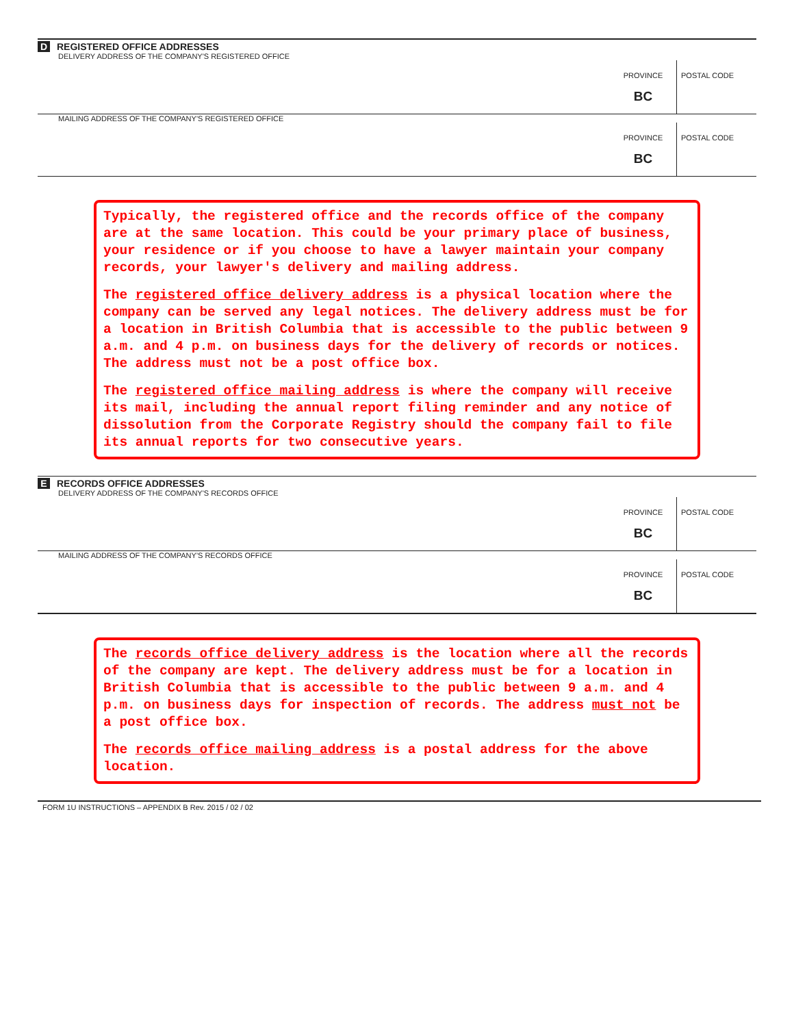D REGISTERED OFFICE ADDRESSES
DELIVERY ADDRESS OF THE COMPANY'S REGISTERED OFFICE
PROVINCE
BC
POSTAL CODE
MAILING ADDRESS OF THE COMPANY'S REGISTERED OFFICE
PROVINCE
BC
POSTAL CODE
Typically, the registered office and the records office of the company are at the same location. This could be your primary place of business, your residence or if you choose to have a lawyer maintain your company records, your lawyer's delivery and mailing address.
The registered office delivery address is a physical location where the company can be served any legal notices. The delivery address must be for a location in British Columbia that is accessible to the public between 9 a.m. and 4 p.m. on business days for the delivery of records or notices. The address must not be a post office box.
The registered office mailing address is where the company will receive its mail, including the annual report filing reminder and any notice of dissolution from the Corporate Registry should the company fail to file its annual reports for two consecutive years.
E RECORDS OFFICE ADDRESSES
DELIVERY ADDRESS OF THE COMPANY'S RECORDS OFFICE
PROVINCE
BC
POSTAL CODE
MAILING ADDRESS OF THE COMPANY'S RECORDS OFFICE
PROVINCE
BC
POSTAL CODE
The records office delivery address is the location where all the records of the company are kept. The delivery address must be for a location in British Columbia that is accessible to the public between 9 a.m. and 4 p.m. on business days for inspection of records. The address must not be a post office box.
The records office mailing address is a postal address for the above location.
FORM 1U INSTRUCTIONS – APPENDIX B Rev. 2015 / 02 / 02